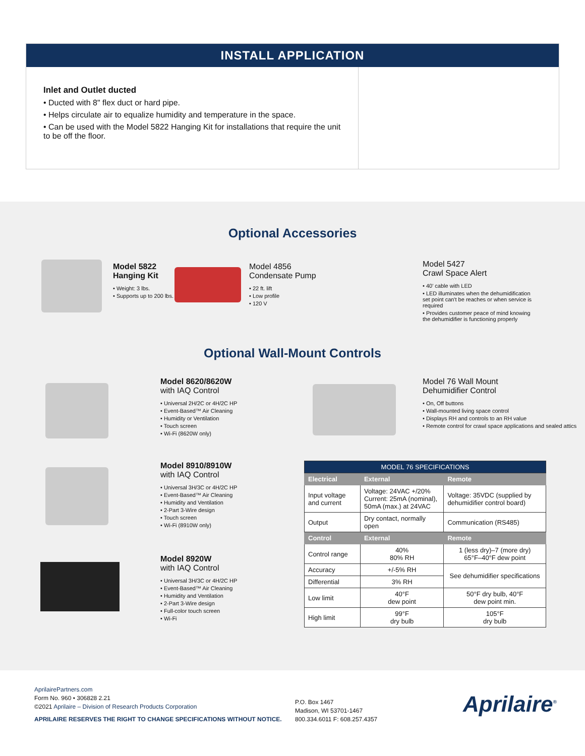INSTALL APPLICATION
Inlet and Outlet ducted
• Ducted with 8" flex duct or hard pipe.
• Helps circulate air to equalize humidity and temperature in the space.
• Can be used with the Model 5822 Hanging Kit for installations that require the unit to be off the floor.
Optional Accessories
Model 5822
Hanging Kit
• Weight: 3 lbs.
• Supports up to 200 lbs.
Model 4856
Condensate Pump
• 22 ft. lift
• Low profile
• 120 V
Model 5427
Crawl Space Alert
• 40' cable with LED
• LED illuminates when the dehumidification set point can't be reaches or when service is required
• Provides customer peace of mind knowing the dehumidifier is functioning properly
Optional Wall-Mount Controls
Model 8620/8620W
with IAQ Control
• Universal 2H/2C or 4H/2C HP
• Event-Based™ Air Cleaning
• Humidity or Ventilation
• Touch screen
• Wi-Fi (8620W only)
Model 76 Wall Mount
Dehumidifier Control
• On, Off buttons
• Wall-mounted living space control
• Displays RH and controls to an RH value
• Remote control for crawl space applications and sealed attics
Model 8910/8910W
with IAQ Control
• Universal 3H/3C or 4H/2C HP
• Event-Based™ Air Cleaning
• Humidity and Ventilation
• 2-Part 3-Wire design
• Touch screen
• Wi-Fi (8910W only)
Model 8920W
with IAQ Control
• Universal 3H/3C or 4H/2C HP
• Event-Based™ Air Cleaning
• Humidity and Ventilation
• 2-Part 3-Wire design
• Full-color touch screen
• Wi-Fi
| MODEL 76 SPECIFICATIONS | | |
| --- | --- | --- |
| Electrical | External | Remote |
| Input voltage and current | Voltage: 24VAC +/20% Current: 25mA (nominal), 50mA (max.) at 24VAC | Voltage: 35VDC (supplied by dehumidifier control board) |
| Output | Dry contact, normally open | Communication (RS485) |
| Control | External | Remote |
| Control range | 40% 80% RH | 1 (less dry)–7 (more dry) 65°F–40°F dew point |
| Accuracy | +/-5% RH | See dehumidifier specifications |
| Differential | 3% RH | |
| Low limit | 40°F dew point | 50°F dry bulb, 40°F dew point min. |
| High limit | 99°F dry bulb | 105°F dry bulb |
AprilairePartners.com
Form No. 960 • 306828 2.21
©2021 Aprilaire – Division of Research Products Corporation
APRILAIRE RESERVES THE RIGHT TO CHANGE SPECIFICATIONS WITHOUT NOTICE.
P.O. Box 1467
Madison, WI 53701-1467
800.334.6011 F: 608.257.4357
Aprilaire<sup>®</sup>